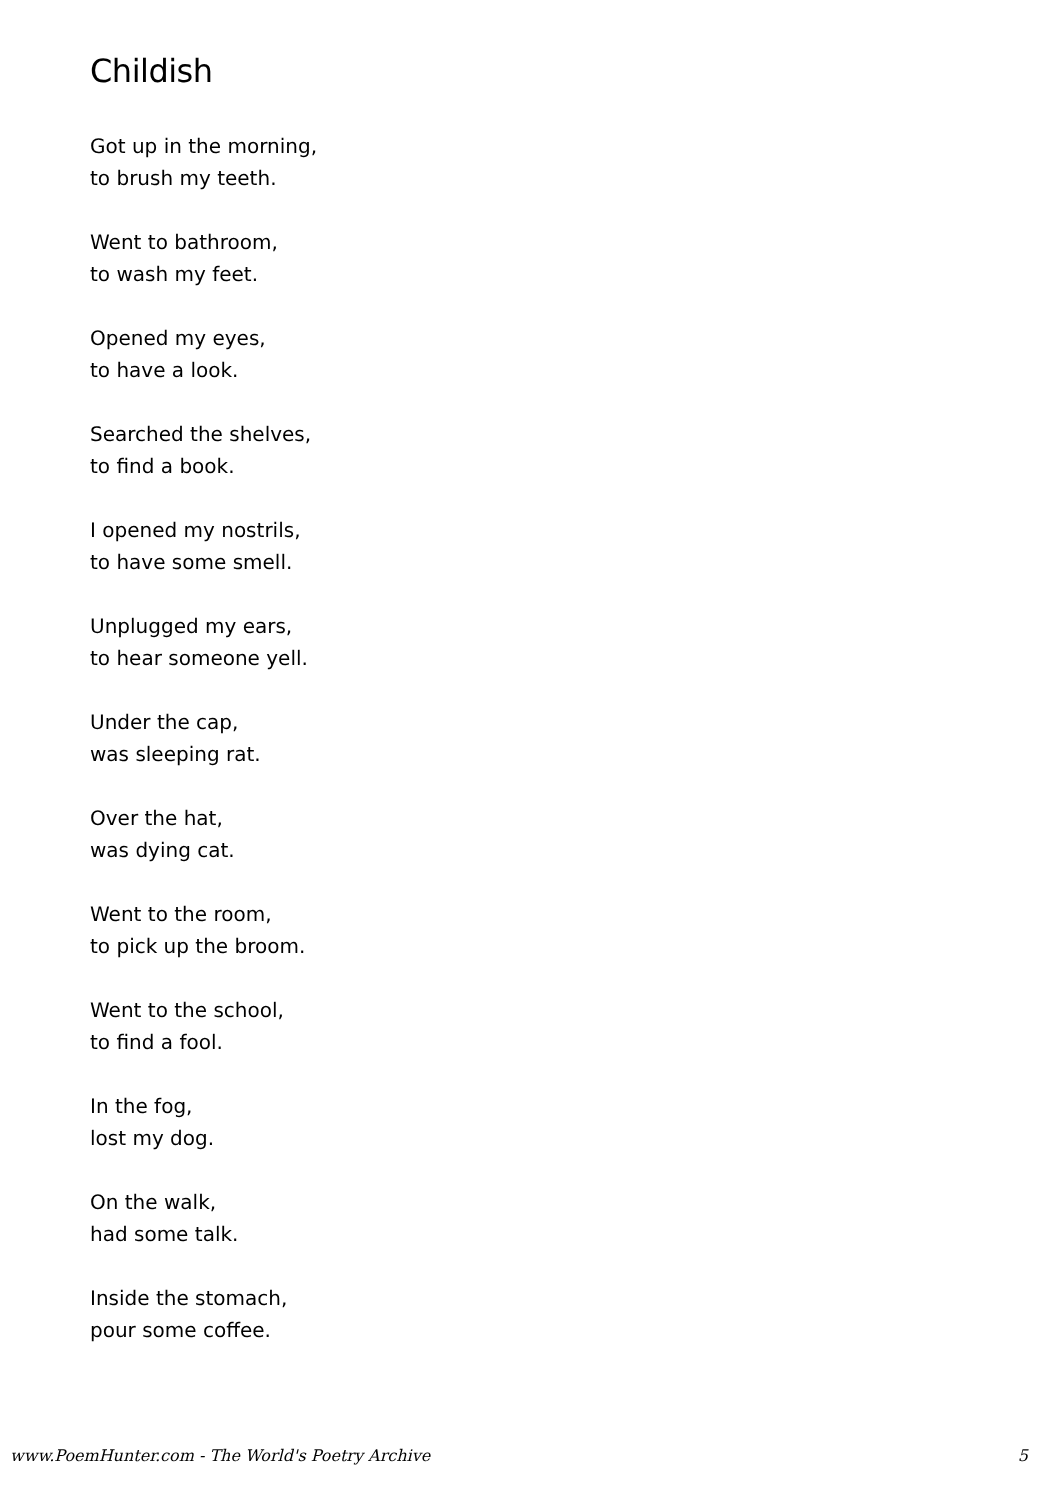Childish
Got up in the morning,
to brush my teeth.
Went to bathroom,
to wash my feet.
Opened my eyes,
to have a look.
Searched the shelves,
to find a book.
I opened my nostrils,
to have some smell.
Unplugged my ears,
to hear someone yell.
Under the cap,
was sleeping rat.
Over the hat,
was dying cat.
Went to the room,
to pick up the broom.
Went to the school,
to find a fool.
In the fog,
lost my dog.
On the walk,
had some talk.
Inside the stomach,
pour some coffee.
www.PoemHunter.com - The World's Poetry Archive 5